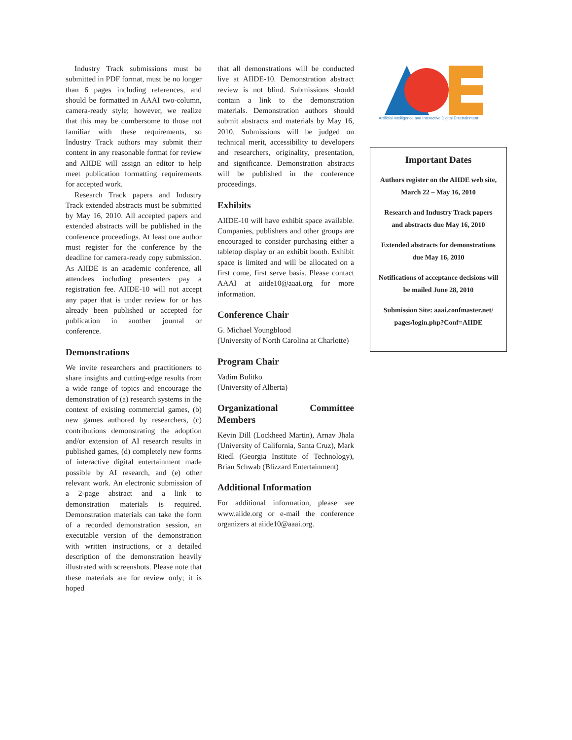Industry Track submissions must be submitted in PDF format, must be no longer than 6 pages including references, and should be formatted in AAAI two-column, camera-ready style; however, we realize that this may be cumbersome to those not familiar with these requirements, so Industry Track authors may submit their content in any reasonable format for review and AIIDE will assign an editor to help meet publication formatting requirements for accepted work.
Research Track papers and Industry Track extended abstracts must be submitted by May 16, 2010. All accepted papers and extended abstracts will be published in the conference proceedings. At least one author must register for the conference by the deadline for camera-ready copy submission. As AIIDE is an academic conference, all attendees including presenters pay a registration fee. AIIDE-10 will not accept any paper that is under review for or has already been published or accepted for publication in another journal or conference.
Demonstrations
We invite researchers and practitioners to share insights and cutting-edge results from a wide range of topics and encourage the demonstration of (a) research systems in the context of existing commercial games, (b) new games authored by researchers, (c) contributions demonstrating the adoption and/or extension of AI research results in published games, (d) completely new forms of interactive digital entertainment made possible by AI research, and (e) other relevant work. An electronic submission of a 2-page abstract and a link to demonstration materials is required. Demonstration materials can take the form of a recorded demonstration session, an executable version of the demonstration with written instructions, or a detailed description of the demonstration heavily illustrated with screenshots. Please note that these materials are for review only; it is hoped
that all demonstrations will be conducted live at AIIDE-10. Demonstration abstract review is not blind. Submissions should contain a link to the demonstration materials. Demonstration authors should submit abstracts and materials by May 16, 2010. Submissions will be judged on technical merit, accessibility to developers and researchers, originality, presentation, and significance. Demonstration abstracts will be published in the conference proceedings.
Exhibits
AIIDE-10 will have exhibit space available. Companies, publishers and other groups are encouraged to consider purchasing either a tabletop display or an exhibit booth. Exhibit space is limited and will be allocated on a first come, first serve basis. Please contact AAAI at aiide10@aaai.org for more information.
Conference Chair
G. Michael Youngblood
(University of North Carolina at Charlotte)
Program Chair
Vadim Bulitko
(University of Alberta)
Organizational Committee Members
Kevin Dill (Lockheed Martin), Arnav Jhala (University of California, Santa Cruz), Mark Riedl (Georgia Institute of Technology), Brian Schwab (Blizzard Entertainment)
Additional Information
For additional information, please see www.aiide.org or e-mail the conference organizers at aiide10@aaai.org.
Artificial Intelligence and Interactive Digital Entertainment
Important Dates
Authors register on the AIIDE web site, March 22 – May 16, 2010
Research and Industry Track papers and abstracts due May 16, 2010
Extended abstracts for demonstrations due May 16, 2010
Notifications of acceptance decisions will be mailed June 28, 2010
Submission Site: aaai.confmaster.net/ pages/login.php?Conf=AIIDE